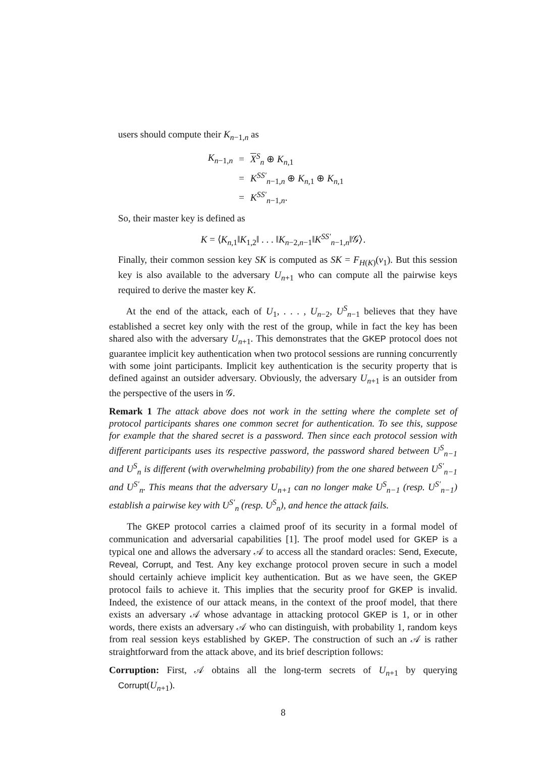users should compute their K<sub>n−1,n</sub> as
| K<sub>n−1,n</sub> | = | X<sup>S</sup><sub>n</sub> ⊕ K<sub>n,1</sub> |
| | = | K<sup>SS′</sup><sub>n−1,n</sub> ⊕ K<sub>n,1</sub> ⊕ K<sub>n,1</sub> |
| | = | K<sup>SS′</sup><sub>n−1,n</sub>. |
So, their master key is defined as
K = ⟨K<sub>n,1</sub>‖K<sub>1,2</sub>‖ . . . ‖K<sub>n−2,n−1</sub>‖K<sup>SS′</sup><sub>n−1,n</sub>‖𝒢⟩.
Finally, their common session key SK is computed as SK = F<sub>H(K)</sub>(v<sub>1</sub>). But this session key is also available to the adversary U<sub>n+1</sub> who can compute all the pairwise keys required to derive the master key K.
At the end of the attack, each of U<sub>1</sub>, . . . , U<sub>n−2</sub>, U<sup>S</sup><sub>n−1</sub> believes that they have established a secret key only with the rest of the group, while in fact the key has been shared also with the adversary U<sub>n+1</sub>. This demonstrates that the GKEP protocol does not guarantee implicit key authentication when two protocol sessions are running concurrently with some joint participants. Implicit key authentication is the security property that is defined against an outsider adversary. Obviously, the adversary U<sub>n+1</sub> is an outsider from the perspective of the users in 𝒢.
Remark 1 The attack above does not work in the setting where the complete set of protocol participants shares one common secret for authentication. To see this, suppose for example that the shared secret is a password. Then since each protocol session with different participants uses its respective password, the password shared between U<sup>S</sup><sub>n−1</sub> and U<sup>S</sup><sub>n</sub> is different (with overwhelming probability) from the one shared between U<sup>S′</sup><sub>n−1</sub> and U<sup>S′</sup><sub>n</sub>. This means that the adversary U<sub>n+1</sub> can no longer make U<sup>S</sup><sub>n−1</sub> (resp. U<sup>S′</sup><sub>n−1</sub>) establish a pairwise key with U<sup>S′</sup><sub>n</sub> (resp. U<sup>S</sup><sub>n</sub>), and hence the attack fails.
The GKEP protocol carries a claimed proof of its security in a formal model of communication and adversarial capabilities [1]. The proof model used for GKEP is a typical one and allows the adversary 𝒜 to access all the standard oracles: Send, Execute, Reveal, Corrupt, and Test. Any key exchange protocol proven secure in such a model should certainly achieve implicit key authentication. But as we have seen, the GKEP protocol fails to achieve it. This implies that the security proof for GKEP is invalid. Indeed, the existence of our attack means, in the context of the proof model, that there exists an adversary 𝒜 whose advantage in attacking protocol GKEP is 1, or in other words, there exists an adversary 𝒜 who can distinguish, with probability 1, random keys from real session keys established by GKEP. The construction of such an 𝒜 is rather straightforward from the attack above, and its brief description follows:
Corruption: First, 𝒜 obtains all the long-term secrets of U<sub>n+1</sub> by querying Corrupt(U<sub>n+1</sub>).
8